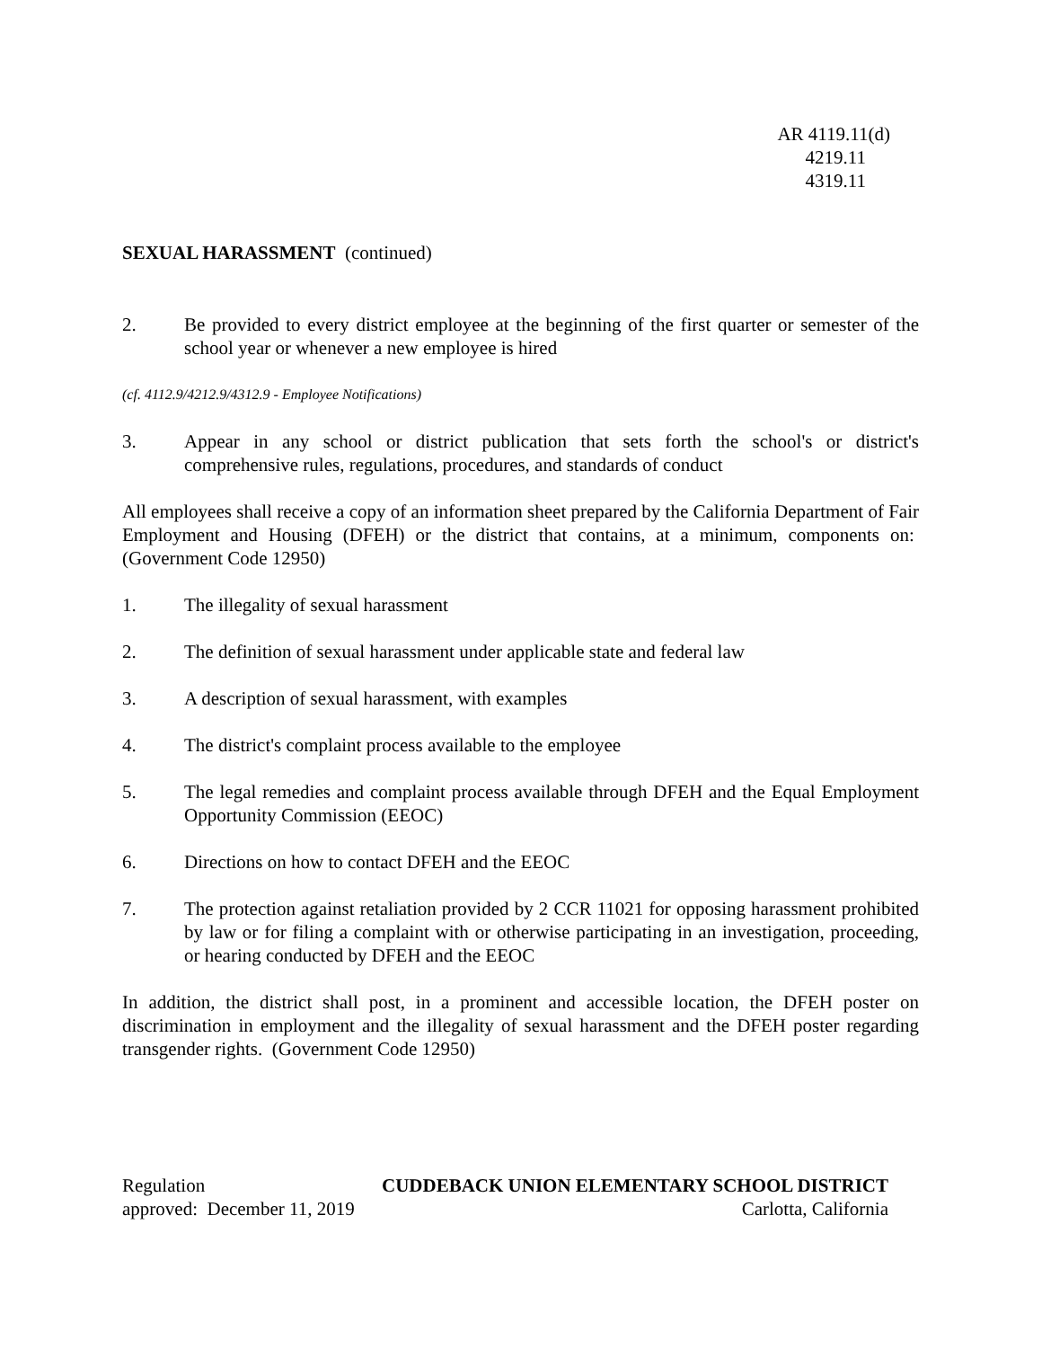AR 4119.11(d)
4219.11
4319.11
SEXUAL HARASSMENT (continued)
2. Be provided to every district employee at the beginning of the first quarter or semester of the school year or whenever a new employee is hired
(cf. 4112.9/4212.9/4312.9 - Employee Notifications)
3. Appear in any school or district publication that sets forth the school's or district's comprehensive rules, regulations, procedures, and standards of conduct
All employees shall receive a copy of an information sheet prepared by the California Department of Fair Employment and Housing (DFEH) or the district that contains, at a minimum, components on: (Government Code 12950)
1. The illegality of sexual harassment
2. The definition of sexual harassment under applicable state and federal law
3. A description of sexual harassment, with examples
4. The district's complaint process available to the employee
5. The legal remedies and complaint process available through DFEH and the Equal Employment Opportunity Commission (EEOC)
6. Directions on how to contact DFEH and the EEOC
7. The protection against retaliation provided by 2 CCR 11021 for opposing harassment prohibited by law or for filing a complaint with or otherwise participating in an investigation, proceeding, or hearing conducted by DFEH and the EEOC
In addition, the district shall post, in a prominent and accessible location, the DFEH poster on discrimination in employment and the illegality of sexual harassment and the DFEH poster regarding transgender rights. (Government Code 12950)
Regulation CUDDEBACK UNION ELEMENTARY SCHOOL DISTRICT
approved: December 11, 2019 Carlotta, California